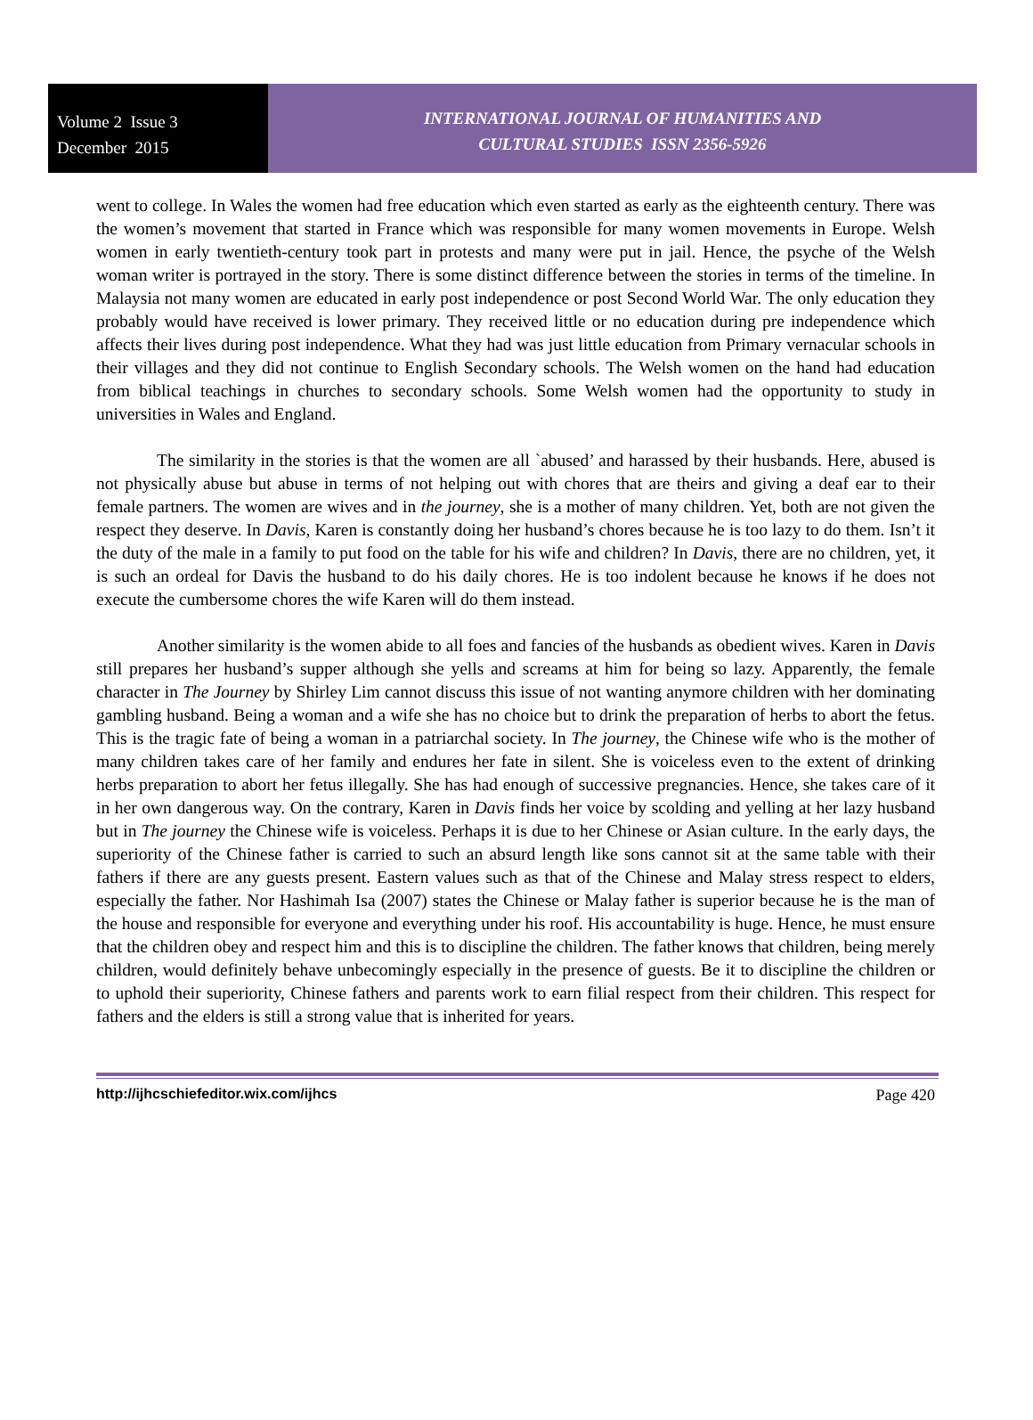Volume 2 Issue 3
December 2015
INTERNATIONAL JOURNAL OF HUMANITIES AND
CULTURAL STUDIES ISSN 2356-5926
went to college. In Wales the women had free education which even started as early as the eighteenth century. There was the women’s movement that started in France which was responsible for many women movements in Europe. Welsh women in early twentieth-century took part in protests and many were put in jail. Hence, the psyche of the Welsh woman writer is portrayed in the story. There is some distinct difference between the stories in terms of the timeline. In Malaysia not many women are educated in early post independence or post Second World War. The only education they probably would have received is lower primary. They received little or no education during pre independence which affects their lives during post independence. What they had was just little education from Primary vernacular schools in their villages and they did not continue to English Secondary schools. The Welsh women on the hand had education from biblical teachings in churches to secondary schools. Some Welsh women had the opportunity to study in universities in Wales and England.
The similarity in the stories is that the women are all `abused’ and harassed by their husbands. Here, abused is not physically abuse but abuse in terms of not helping out with chores that are theirs and giving a deaf ear to their female partners. The women are wives and in the journey, she is a mother of many children. Yet, both are not given the respect they deserve. In Davis, Karen is constantly doing her husband’s chores because he is too lazy to do them. Isn’t it the duty of the male in a family to put food on the table for his wife and children? In Davis, there are no children, yet, it is such an ordeal for Davis the husband to do his daily chores. He is too indolent because he knows if he does not execute the cumbersome chores the wife Karen will do them instead.
Another similarity is the women abide to all foes and fancies of the husbands as obedient wives. Karen in Davis still prepares her husband’s supper although she yells and screams at him for being so lazy. Apparently, the female character in The Journey by Shirley Lim cannot discuss this issue of not wanting anymore children with her dominating gambling husband. Being a woman and a wife she has no choice but to drink the preparation of herbs to abort the fetus. This is the tragic fate of being a woman in a patriarchal society. In The journey, the Chinese wife who is the mother of many children takes care of her family and endures her fate in silent. She is voiceless even to the extent of drinking herbs preparation to abort her fetus illegally. She has had enough of successive pregnancies. Hence, she takes care of it in her own dangerous way. On the contrary, Karen in Davis finds her voice by scolding and yelling at her lazy husband but in The journey the Chinese wife is voiceless. Perhaps it is due to her Chinese or Asian culture. In the early days, the superiority of the Chinese father is carried to such an absurd length like sons cannot sit at the same table with their fathers if there are any guests present. Eastern values such as that of the Chinese and Malay stress respect to elders, especially the father. Nor Hashimah Isa (2007) states the Chinese or Malay father is superior because he is the man of the house and responsible for everyone and everything under his roof. His accountability is huge. Hence, he must ensure that the children obey and respect him and this is to discipline the children. The father knows that children, being merely children, would definitely behave unbecomingly especially in the presence of guests. Be it to discipline the children or to uphold their superiority, Chinese fathers and parents work to earn filial respect from their children. This respect for fathers and the elders is still a strong value that is inherited for years.
http://ijhcschiefeditor.wix.com/ijhcs Page 420